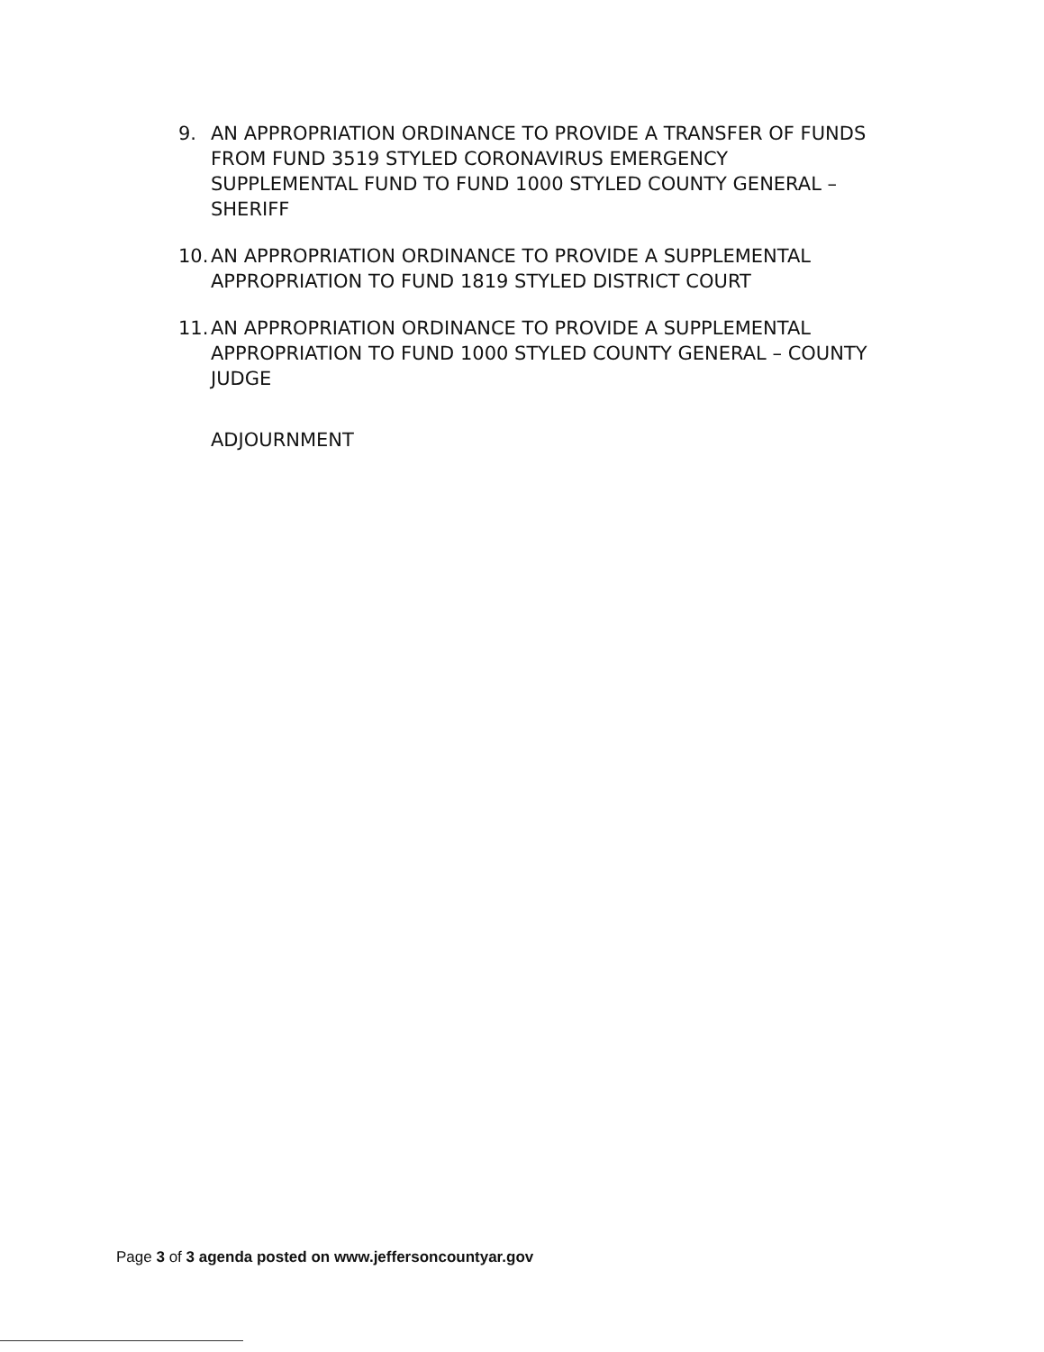9. AN APPROPRIATION ORDINANCE TO PROVIDE A TRANSFER OF FUNDS FROM FUND 3519 STYLED CORONAVIRUS EMERGENCY SUPPLEMENTAL FUND TO FUND 1000 STYLED COUNTY GENERAL – SHERIFF
10. AN APPROPRIATION ORDINANCE TO PROVIDE A SUPPLEMENTAL APPROPRIATION TO FUND 1819 STYLED DISTRICT COURT
11. AN APPROPRIATION ORDINANCE TO PROVIDE A SUPPLEMENTAL APPROPRIATION TO FUND 1000 STYLED COUNTY GENERAL – COUNTY JUDGE
ADJOURNMENT
Page 3 of 3 agenda posted on www.jeffersoncountyar.gov